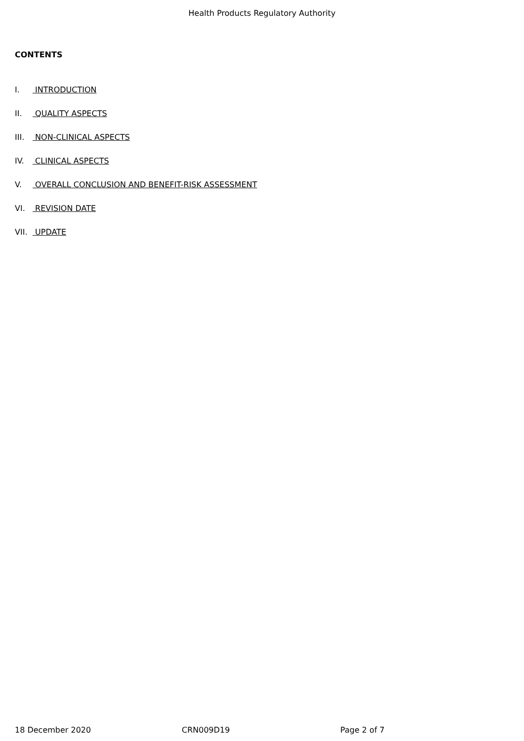Health Products Regulatory Authority
CONTENTS
I. INTRODUCTION
II. QUALITY ASPECTS
III. NON-CLINICAL ASPECTS
IV. CLINICAL ASPECTS
V. OVERALL CONCLUSION AND BENEFIT-RISK ASSESSMENT
VI. REVISION DATE
VII. UPDATE
18 December 2020 CRN009D19 Page 2 of 7